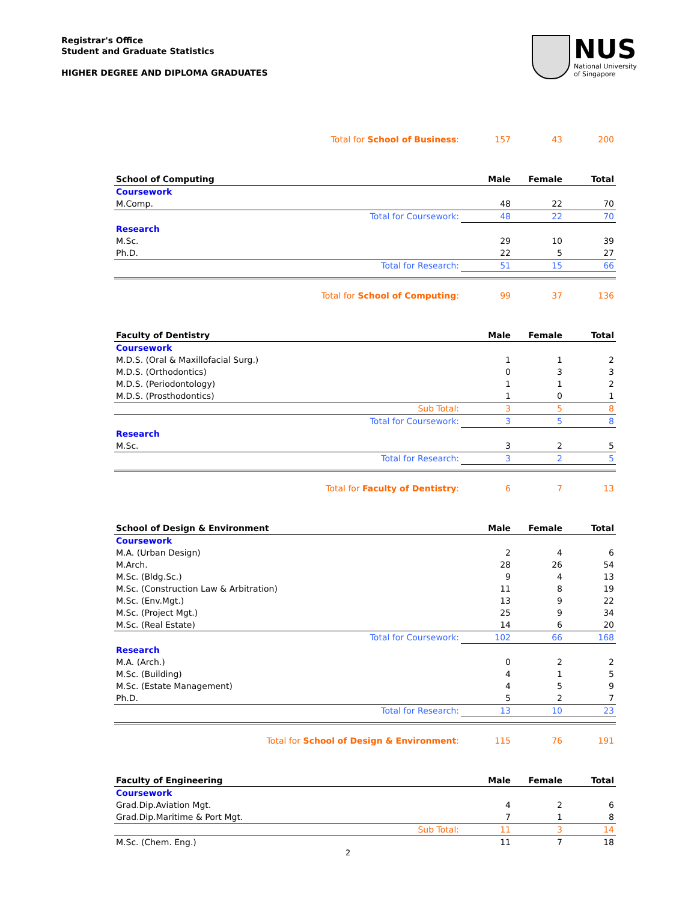Registrar's Office
Student and Graduate Statistics
HIGHER DEGREE AND DIPLOMA GRADUATES
NUS
National University
of Singapore
| Total for School of Business : | 157 | 43 | 200 |
| School of Computing | Male | Female | Total |
| Coursework | | | |
| M.Comp. | 48 | 22 | 70 |
| Total for Coursework: | 48 | 22 | 70 |
| Research | | | |
| M.Sc. | 29 | 10 | 39 |
| Ph.D. | 22 | 5 | 27 |
| Total for Research: | 51 | 15 | 66 |
| Total for School of Computing : | 99 | 37 | 136 |
| Faculty of Dentistry | Male | Female | Total |
| Coursework | | | |
| M.D.S. (Oral & Maxillofacial Surg.) | 1 | 1 | 2 |
| M.D.S. (Orthodontics) | 0 | 3 | 3 |
| M.D.S. (Periodontology) | 1 | 1 | 2 |
| M.D.S. (Prosthodontics) | 1 | 0 | 1 |
| Sub Total: | 3 | 5 | 8 |
| Total for Coursework: | 3 | 5 | 8 |
| Research | | | |
| M.Sc. | 3 | 2 | 5 |
| Total for Research: | 3 | 2 | 5 |
| Total for Faculty of Dentistry : | 6 | 7 | 13 |
| School of Design & Environment | Male | Female | Total |
| Coursework | | | |
| M.A. (Urban Design) | 2 | 4 | 6 |
| M.Arch. | 28 | 26 | 54 |
| M.Sc. (Bldg.Sc.) | 9 | 4 | 13 |
| M.Sc. (Construction Law & Arbitration) | 11 | 8 | 19 |
| M.Sc. (Env.Mgt.) | 13 | 9 | 22 |
| M.Sc. (Project Mgt.) | 25 | 9 | 34 |
| M.Sc. (Real Estate) | 14 | 6 | 20 |
| Total for Coursework: | 102 | 66 | 168 |
| Research | | | |
| M.A. (Arch.) | 0 | 2 | 2 |
| M.Sc. (Building) | 4 | 1 | 5 |
| M.Sc. (Estate Management) | 4 | 5 | 9 |
| Ph.D. | 5 | 2 | 7 |
| Total for Research: | 13 | 10 | 23 |
| Total for School of Design & Environment : | 115 | 76 | 191 |
| Faculty of Engineering | Male | Female | Total |
| Coursework | | | |
| Grad.Dip.Aviation Mgt. | 4 | 2 | 6 |
| Grad.Dip.Maritime & Port Mgt. | 7 | 1 | 8 |
| Sub Total: | 11 | 3 | 14 |
| M.Sc. (Chem. Eng.) | 11 | 7 | 18 |
2